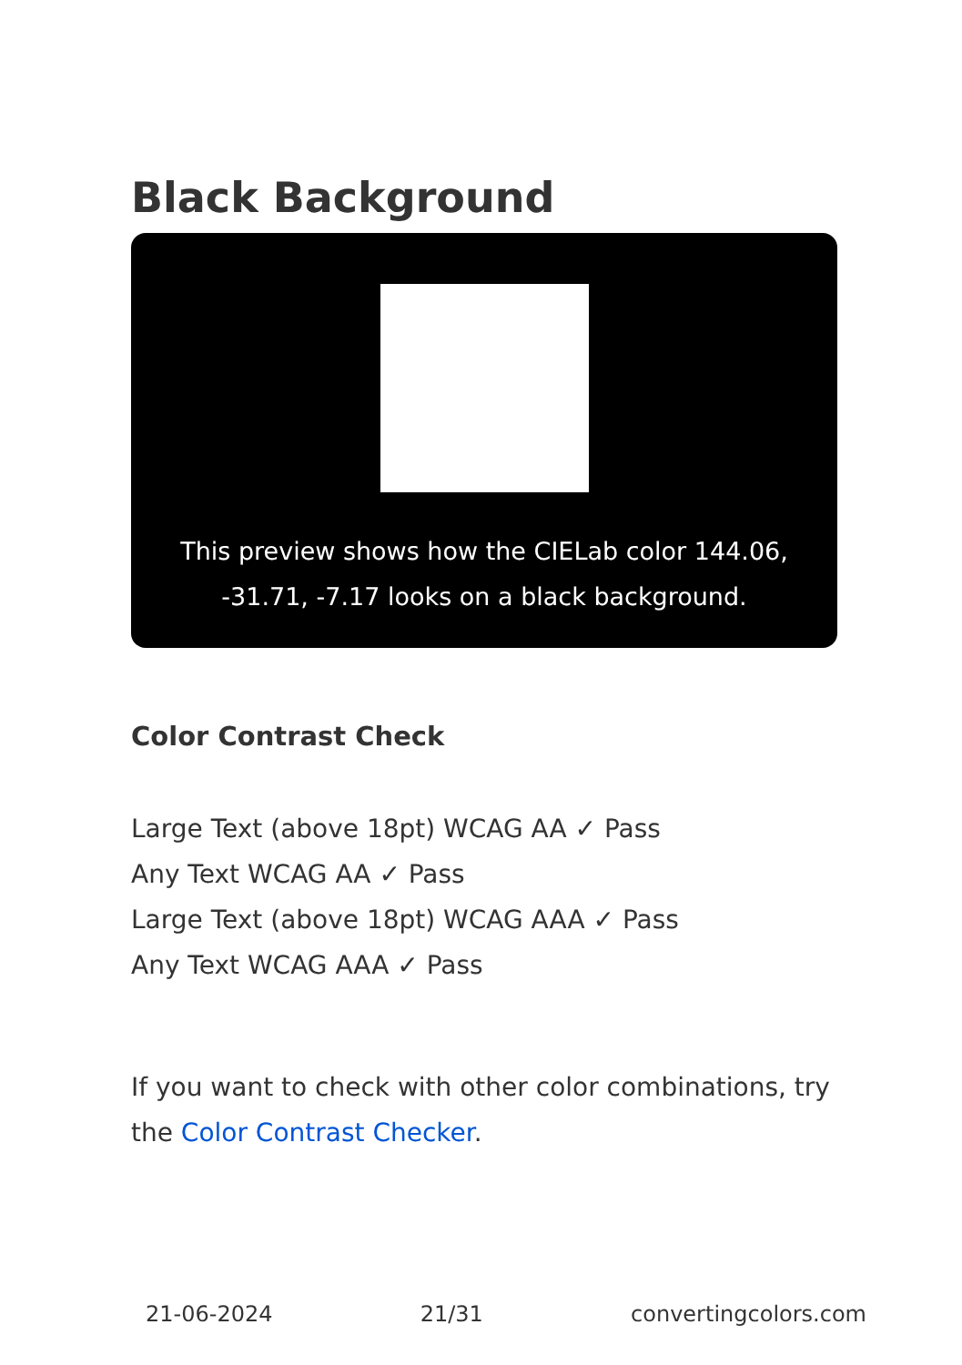Black Background
This preview shows how the CIELab color 144.06,
-31.71, -7.17 looks on a black background.
Color Contrast Check
Large Text (above 18pt) WCAG AA ✓ Pass
Any Text WCAG AA ✓ Pass
Large Text (above 18pt) WCAG AAA ✓ Pass
Any Text WCAG AAA ✓ Pass
If you want to check with other color combinations, try the Color Contrast Checker.
21-06-2024 21/31 convertingcolors.com